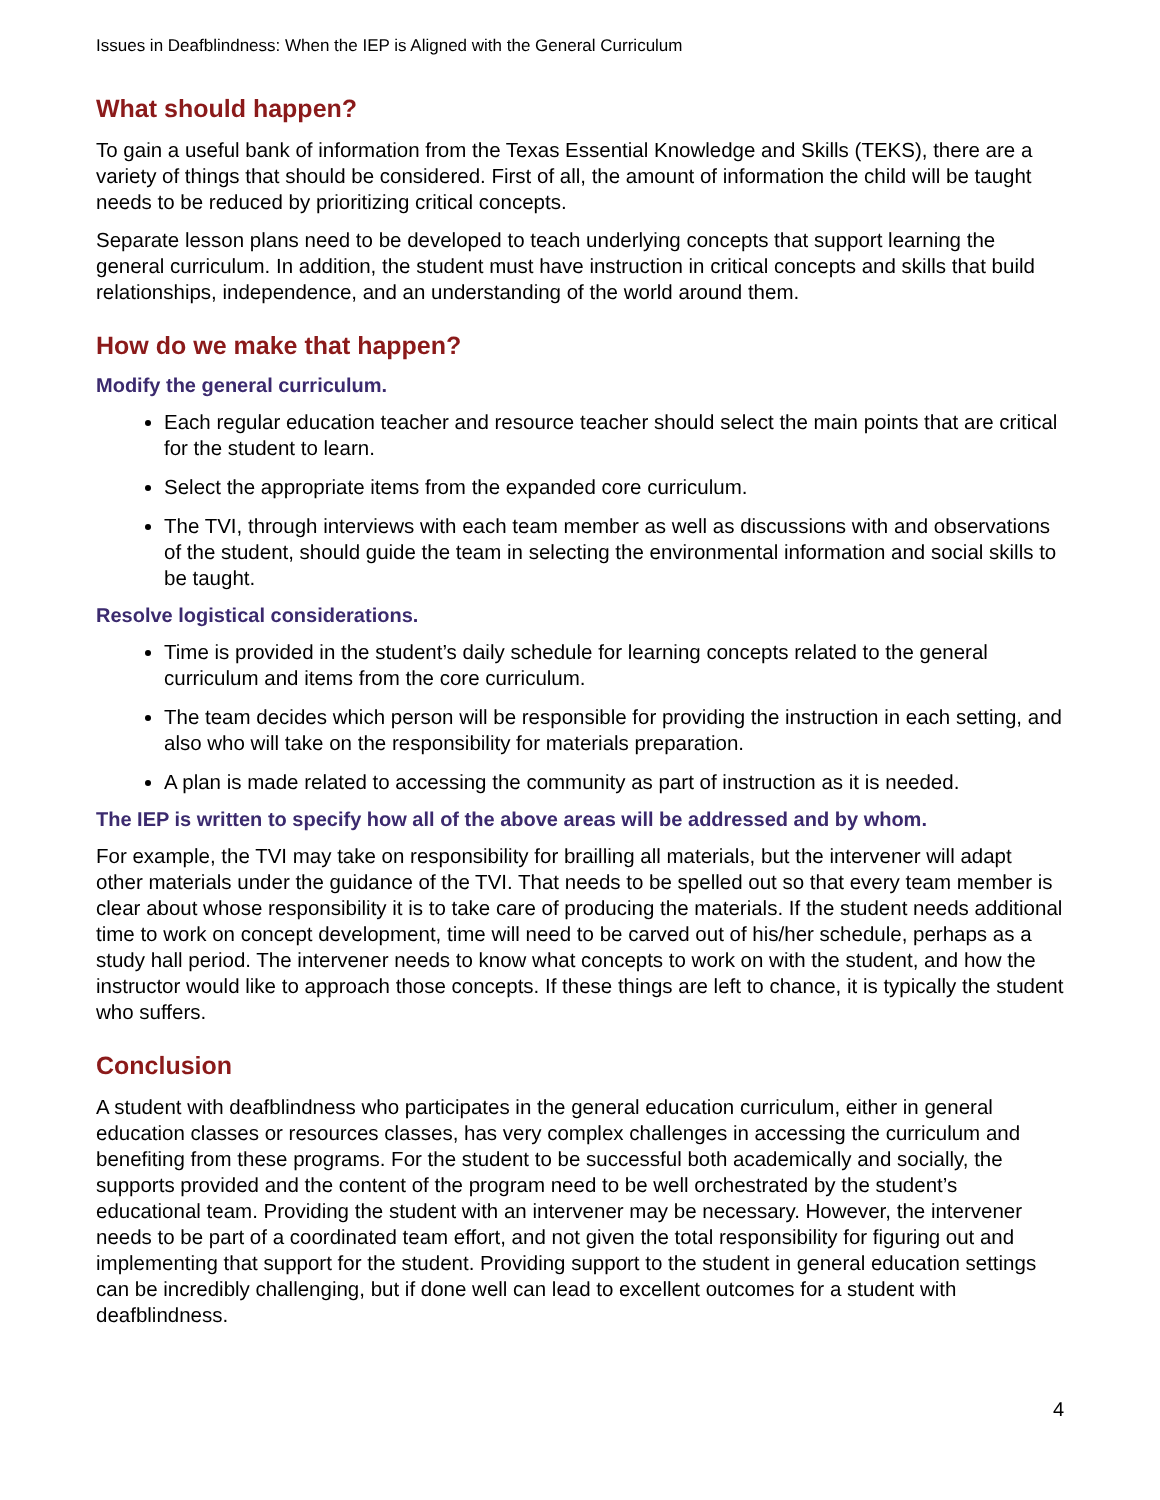Issues in Deafblindness: When the IEP is Aligned with the General Curriculum
What should happen?
To gain a useful bank of information from the Texas Essential Knowledge and Skills (TEKS), there are a variety of things that should be considered. First of all, the amount of information the child will be taught needs to be reduced by prioritizing critical concepts.
Separate lesson plans need to be developed to teach underlying concepts that support learning the general curriculum. In addition, the student must have instruction in critical concepts and skills that build relationships, independence, and an understanding of the world around them.
How do we make that happen?
Modify the general curriculum.
Each regular education teacher and resource teacher should select the main points that are critical for the student to learn.
Select the appropriate items from the expanded core curriculum.
The TVI, through interviews with each team member as well as discussions with and observations of the student, should guide the team in selecting the environmental information and social skills to be taught.
Resolve logistical considerations.
Time is provided in the student’s daily schedule for learning concepts related to the general curriculum and items from the core curriculum.
The team decides which person will be responsible for providing the instruction in each setting, and also who will take on the responsibility for materials preparation.
A plan is made related to accessing the community as part of instruction as it is needed.
The IEP is written to specify how all of the above areas will be addressed and by whom.
For example, the TVI may take on responsibility for brailling all materials, but the intervener will adapt other materials under the guidance of the TVI. That needs to be spelled out so that every team member is clear about whose responsibility it is to take care of producing the materials. If the student needs additional time to work on concept development, time will need to be carved out of his/her schedule, perhaps as a study hall period. The intervener needs to know what concepts to work on with the student, and how the instructor would like to approach those concepts. If these things are left to chance, it is typically the student who suffers.
Conclusion
A student with deafblindness who participates in the general education curriculum, either in general education classes or resources classes, has very complex challenges in accessing the curriculum and benefiting from these programs. For the student to be successful both academically and socially, the supports provided and the content of the program need to be well orchestrated by the student’s educational team. Providing the student with an intervener may be necessary. However, the intervener needs to be part of a coordinated team effort, and not given the total responsibility for figuring out and implementing that support for the student. Providing support to the student in general education settings can be incredibly challenging, but if done well can lead to excellent outcomes for a student with deafblindness.
4